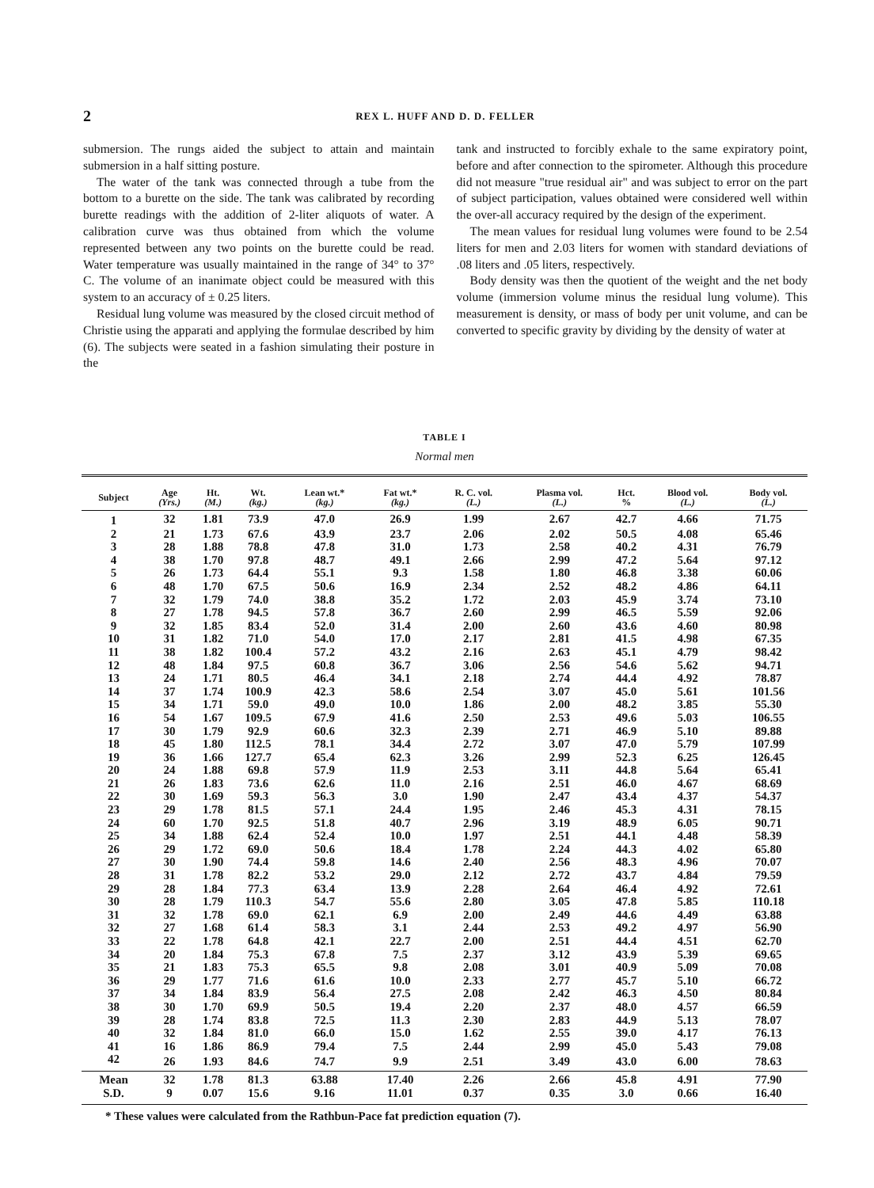2 REX L. HUFF AND D. D. FELLER
submersion. The rungs aided the subject to attain and maintain submersion in a half sitting posture.
The water of the tank was connected through a tube from the bottom to a burette on the side. The tank was calibrated by recording burette readings with the addition of 2-liter aliquots of water. A calibration curve was thus obtained from which the volume represented between any two points on the burette could be read. Water temperature was usually maintained in the range of 34° to 37° C. The volume of an inanimate object could be measured with this system to an accuracy of ± 0.25 liters.
Residual lung volume was measured by the closed circuit method of Christie using the apparati and applying the formulae described by him (6). The subjects were seated in a fashion simulating their posture in the
tank and instructed to forcibly exhale to the same expiratory point, before and after connection to the spirometer. Although this procedure did not measure "true residual air" and was subject to error on the part of subject participation, values obtained were considered well within the over-all accuracy required by the design of the experiment.
The mean values for residual lung volumes were found to be 2.54 liters for men and 2.03 liters for women with standard deviations of .08 liters and .05 liters, respectively.
Body density was then the quotient of the weight and the net body volume (immersion volume minus the residual lung volume). This measurement is density, or mass of body per unit volume, and can be converted to specific gravity by dividing by the density of water at
TABLE I
Normal men
| Subject | Age (Yrs.) | Ht. (M.) | Wt. (kg.) | Lean wt.* (kg.) | Fat wt.* (kg.) | R. C. vol. (L.) | Plasma vol. (L.) | Hct. % | Blood vol. (L.) | Body vol. (L.) |
| --- | --- | --- | --- | --- | --- | --- | --- | --- | --- | --- |
| 1 | 32 | 1.81 | 73.9 | 47.0 | 26.9 | 1.99 | 2.67 | 42.7 | 4.66 | 71.75 |
| 2 | 21 | 1.73 | 67.6 | 43.9 | 23.7 | 2.06 | 2.02 | 50.5 | 4.08 | 65.46 |
| 3 | 28 | 1.88 | 78.8 | 47.8 | 31.0 | 1.73 | 2.58 | 40.2 | 4.31 | 76.79 |
| 4 | 38 | 1.70 | 97.8 | 48.7 | 49.1 | 2.66 | 2.99 | 47.2 | 5.64 | 97.12 |
| 5 | 26 | 1.73 | 64.4 | 55.1 | 9.3 | 1.58 | 1.80 | 46.8 | 3.38 | 60.06 |
| 6 | 48 | 1.70 | 67.5 | 50.6 | 16.9 | 2.34 | 2.52 | 48.2 | 4.86 | 64.11 |
| 7 | 32 | 1.79 | 74.0 | 38.8 | 35.2 | 1.72 | 2.03 | 45.9 | 3.74 | 73.10 |
| 8 | 27 | 1.78 | 94.5 | 57.8 | 36.7 | 2.60 | 2.99 | 46.5 | 5.59 | 92.06 |
| 9 | 32 | 1.85 | 83.4 | 52.0 | 31.4 | 2.00 | 2.60 | 43.6 | 4.60 | 80.98 |
| 10 | 31 | 1.82 | 71.0 | 54.0 | 17.0 | 2.17 | 2.81 | 41.5 | 4.98 | 67.35 |
| 11 | 38 | 1.82 | 100.4 | 57.2 | 43.2 | 2.16 | 2.63 | 45.1 | 4.79 | 98.42 |
| 12 | 48 | 1.84 | 97.5 | 60.8 | 36.7 | 3.06 | 2.56 | 54.6 | 5.62 | 94.71 |
| 13 | 24 | 1.71 | 80.5 | 46.4 | 34.1 | 2.18 | 2.74 | 44.4 | 4.92 | 78.87 |
| 14 | 37 | 1.74 | 100.9 | 42.3 | 58.6 | 2.54 | 3.07 | 45.0 | 5.61 | 101.56 |
| 15 | 34 | 1.71 | 59.0 | 49.0 | 10.0 | 1.86 | 2.00 | 48.2 | 3.85 | 55.30 |
| 16 | 54 | 1.67 | 109.5 | 67.9 | 41.6 | 2.50 | 2.53 | 49.6 | 5.03 | 106.55 |
| 17 | 30 | 1.79 | 92.9 | 60.6 | 32.3 | 2.39 | 2.71 | 46.9 | 5.10 | 89.88 |
| 18 | 45 | 1.80 | 112.5 | 78.1 | 34.4 | 2.72 | 3.07 | 47.0 | 5.79 | 107.99 |
| 19 | 36 | 1.66 | 127.7 | 65.4 | 62.3 | 3.26 | 2.99 | 52.3 | 6.25 | 126.45 |
| 20 | 24 | 1.88 | 69.8 | 57.9 | 11.9 | 2.53 | 3.11 | 44.8 | 5.64 | 65.41 |
| 21 | 26 | 1.83 | 73.6 | 62.6 | 11.0 | 2.16 | 2.51 | 46.0 | 4.67 | 68.69 |
| 22 | 30 | 1.69 | 59.3 | 56.3 | 3.0 | 1.90 | 2.47 | 43.4 | 4.37 | 54.37 |
| 23 | 29 | 1.78 | 81.5 | 57.1 | 24.4 | 1.95 | 2.46 | 45.3 | 4.31 | 78.15 |
| 24 | 60 | 1.70 | 92.5 | 51.8 | 40.7 | 2.96 | 3.19 | 48.9 | 6.05 | 90.71 |
| 25 | 34 | 1.88 | 62.4 | 52.4 | 10.0 | 1.97 | 2.51 | 44.1 | 4.48 | 58.39 |
| 26 | 29 | 1.72 | 69.0 | 50.6 | 18.4 | 1.78 | 2.24 | 44.3 | 4.02 | 65.80 |
| 27 | 30 | 1.90 | 74.4 | 59.8 | 14.6 | 2.40 | 2.56 | 48.3 | 4.96 | 70.07 |
| 28 | 31 | 1.78 | 82.2 | 53.2 | 29.0 | 2.12 | 2.72 | 43.7 | 4.84 | 79.59 |
| 29 | 28 | 1.84 | 77.3 | 63.4 | 13.9 | 2.28 | 2.64 | 46.4 | 4.92 | 72.61 |
| 30 | 28 | 1.79 | 110.3 | 54.7 | 55.6 | 2.80 | 3.05 | 47.8 | 5.85 | 110.18 |
| 31 | 32 | 1.78 | 69.0 | 62.1 | 6.9 | 2.00 | 2.49 | 44.6 | 4.49 | 63.88 |
| 32 | 27 | 1.68 | 61.4 | 58.3 | 3.1 | 2.44 | 2.53 | 49.2 | 4.97 | 56.90 |
| 33 | 22 | 1.78 | 64.8 | 42.1 | 22.7 | 2.00 | 2.51 | 44.4 | 4.51 | 62.70 |
| 34 | 20 | 1.84 | 75.3 | 67.8 | 7.5 | 2.37 | 3.12 | 43.9 | 5.39 | 69.65 |
| 35 | 21 | 1.83 | 75.3 | 65.5 | 9.8 | 2.08 | 3.01 | 40.9 | 5.09 | 70.08 |
| 36 | 29 | 1.77 | 71.6 | 61.6 | 10.0 | 2.33 | 2.77 | 45.7 | 5.10 | 66.72 |
| 37 | 34 | 1.84 | 83.9 | 56.4 | 27.5 | 2.08 | 2.42 | 46.3 | 4.50 | 80.84 |
| 38 | 30 | 1.70 | 69.9 | 50.5 | 19.4 | 2.20 | 2.37 | 48.0 | 4.57 | 66.59 |
| 39 | 28 | 1.74 | 83.8 | 72.5 | 11.3 | 2.30 | 2.83 | 44.9 | 5.13 | 78.07 |
| 40 | 32 | 1.84 | 81.0 | 66.0 | 15.0 | 1.62 | 2.55 | 39.0 | 4.17 | 76.13 |
| 41 | 16 | 1.86 | 86.9 | 79.4 | 7.5 | 2.44 | 2.99 | 45.0 | 5.43 | 79.08 |
| 42 | 26 | 1.93 | 84.6 | 74.7 | 9.9 | 2.51 | 3.49 | 43.0 | 6.00 | 78.63 |
| Mean | 32 | 1.78 | 81.3 | 63.88 | 17.40 | 2.26 | 2.66 | 45.8 | 4.91 | 77.90 |
| S.D. | 9 | 0.07 | 15.6 | 9.16 | 11.01 | 0.37 | 0.35 | 3.0 | 0.66 | 16.40 |
* These values were calculated from the Rathbun-Pace fat prediction equation (7).